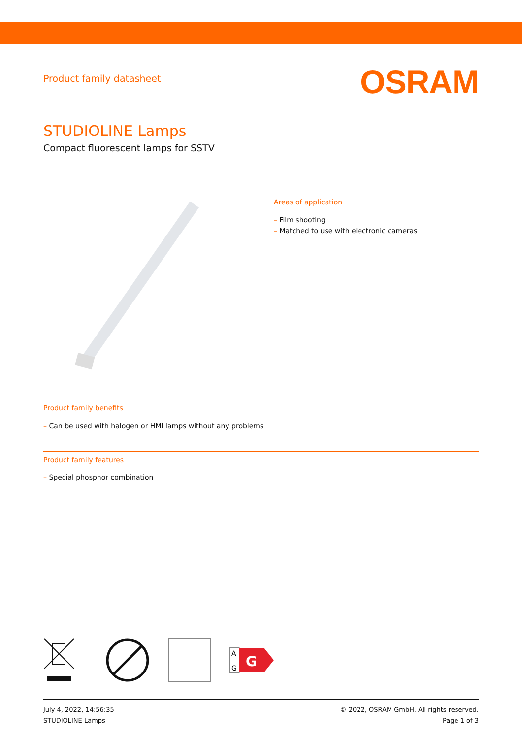Product family datasheet
OSRAM
STUDIOLINE Lamps
Compact fluorescent lamps for SSTV
Areas of application
– Film shooting
– Matched to use with electronic cameras
Product family benefits
– Can be used with halogen or HMI lamps without any problems
Product family features
– Special phosphor combination
G
A
G
July 4, 2022, 14:56:35
STUDIOLINE Lamps
© 2022, OSRAM GmbH. All rights reserved.
Page 1 of 3